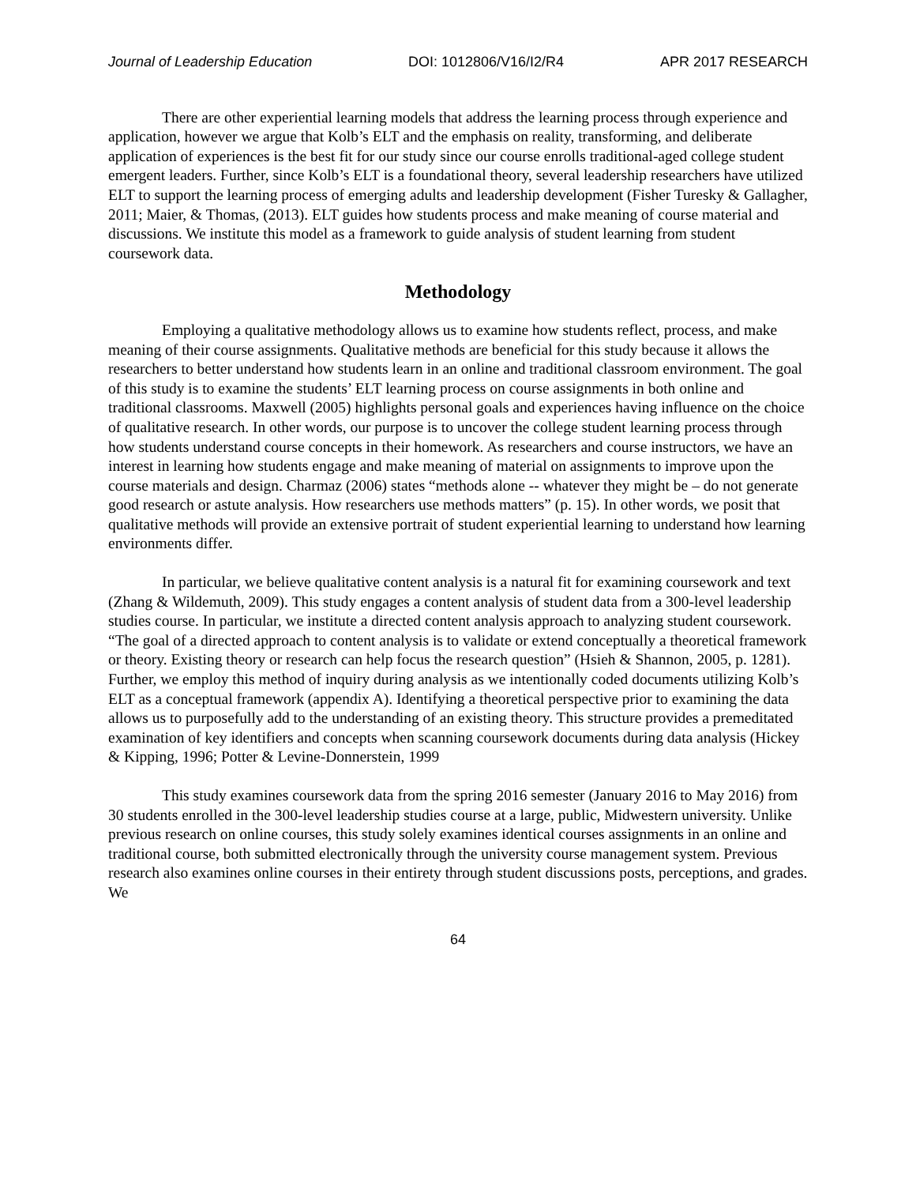Journal of Leadership Education DOI: 1012806/V16/I2/R4 APR 2017 RESEARCH
There are other experiential learning models that address the learning process through experience and application, however we argue that Kolb’s ELT and the emphasis on reality, transforming, and deliberate application of experiences is the best fit for our study since our course enrolls traditional-aged college student emergent leaders. Further, since Kolb’s ELT is a foundational theory, several leadership researchers have utilized ELT to support the learning process of emerging adults and leadership development (Fisher Turesky & Gallagher, 2011; Maier, & Thomas, (2013). ELT guides how students process and make meaning of course material and discussions. We institute this model as a framework to guide analysis of student learning from student coursework data.
Methodology
Employing a qualitative methodology allows us to examine how students reflect, process, and make meaning of their course assignments. Qualitative methods are beneficial for this study because it allows the researchers to better understand how students learn in an online and traditional classroom environment. The goal of this study is to examine the students’ ELT learning process on course assignments in both online and traditional classrooms. Maxwell (2005) highlights personal goals and experiences having influence on the choice of qualitative research. In other words, our purpose is to uncover the college student learning process through how students understand course concepts in their homework. As researchers and course instructors, we have an interest in learning how students engage and make meaning of material on assignments to improve upon the course materials and design. Charmaz (2006) states “methods alone -- whatever they might be – do not generate good research or astute analysis. How researchers use methods matters” (p. 15). In other words, we posit that qualitative methods will provide an extensive portrait of student experiential learning to understand how learning environments differ.
In particular, we believe qualitative content analysis is a natural fit for examining coursework and text (Zhang & Wildemuth, 2009). This study engages a content analysis of student data from a 300-level leadership studies course. In particular, we institute a directed content analysis approach to analyzing student coursework. “The goal of a directed approach to content analysis is to validate or extend conceptually a theoretical framework or theory. Existing theory or research can help focus the research question” (Hsieh & Shannon, 2005, p. 1281). Further, we employ this method of inquiry during analysis as we intentionally coded documents utilizing Kolb’s ELT as a conceptual framework (appendix A). Identifying a theoretical perspective prior to examining the data allows us to purposefully add to the understanding of an existing theory. This structure provides a premeditated examination of key identifiers and concepts when scanning coursework documents during data analysis (Hickey & Kipping, 1996; Potter & Levine-Donnerstein, 1999
This study examines coursework data from the spring 2016 semester (January 2016 to May 2016) from 30 students enrolled in the 300-level leadership studies course at a large, public, Midwestern university. Unlike previous research on online courses, this study solely examines identical courses assignments in an online and traditional course, both submitted electronically through the university course management system. Previous research also examines online courses in their entirety through student discussions posts, perceptions, and grades. We
64